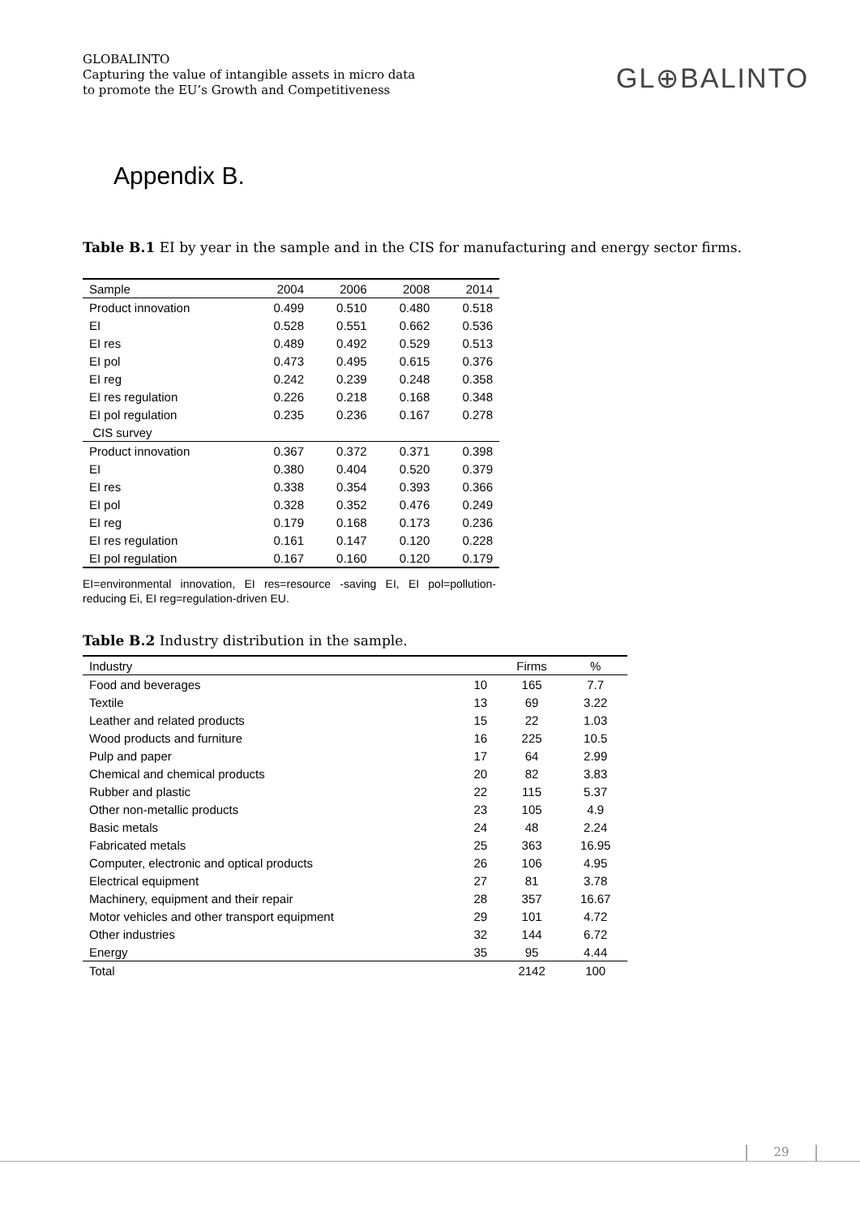GLOBALINTO
Capturing the value of intangible assets in micro data
to promote the EU’s Growth and Competitiveness
GL⊕BALINTO
Appendix B.
Table B.1 EI by year in the sample and in the CIS for manufacturing and energy sector firms.
| Sample | 2004 | 2006 | 2008 | 2014 |
| --- | --- | --- | --- | --- |
| Product innovation | 0.499 | 0.510 | 0.480 | 0.518 |
| EI | 0.528 | 0.551 | 0.662 | 0.536 |
| EI res | 0.489 | 0.492 | 0.529 | 0.513 |
| EI pol | 0.473 | 0.495 | 0.615 | 0.376 |
| EI reg | 0.242 | 0.239 | 0.248 | 0.358 |
| EI res regulation | 0.226 | 0.218 | 0.168 | 0.348 |
| EI pol regulation | 0.235 | 0.236 | 0.167 | 0.278 |
| CIS survey | | | | |
| Product innovation | 0.367 | 0.372 | 0.371 | 0.398 |
| EI | 0.380 | 0.404 | 0.520 | 0.379 |
| EI res | 0.338 | 0.354 | 0.393 | 0.366 |
| EI pol | 0.328 | 0.352 | 0.476 | 0.249 |
| EI reg | 0.179 | 0.168 | 0.173 | 0.236 |
| EI res regulation | 0.161 | 0.147 | 0.120 | 0.228 |
| EI pol regulation | 0.167 | 0.160 | 0.120 | 0.179 |
EI=environmental innovation, EI res=resource -saving EI, EI pol=pollution-reducing Ei, EI reg=regulation-driven EU.
Table B.2 Industry distribution in the sample.
| Industry | | Firms | % |
| --- | --- | --- | --- |
| Food and beverages | 10 | 165 | 7.7 |
| Textile | 13 | 69 | 3.22 |
| Leather and related products | 15 | 22 | 1.03 |
| Wood products and furniture | 16 | 225 | 10.5 |
| Pulp and paper | 17 | 64 | 2.99 |
| Chemical and chemical products | 20 | 82 | 3.83 |
| Rubber and plastic | 22 | 115 | 5.37 |
| Other non-metallic products | 23 | 105 | 4.9 |
| Basic metals | 24 | 48 | 2.24 |
| Fabricated metals | 25 | 363 | 16.95 |
| Computer, electronic and optical products | 26 | 106 | 4.95 |
| Electrical equipment | 27 | 81 | 3.78 |
| Machinery, equipment and their repair | 28 | 357 | 16.67 |
| Motor vehicles and other transport equipment | 29 | 101 | 4.72 |
| Other industries | 32 | 144 | 6.72 |
| Energy | 35 | 95 | 4.44 |
| Total | | 2142 | 100 |
29